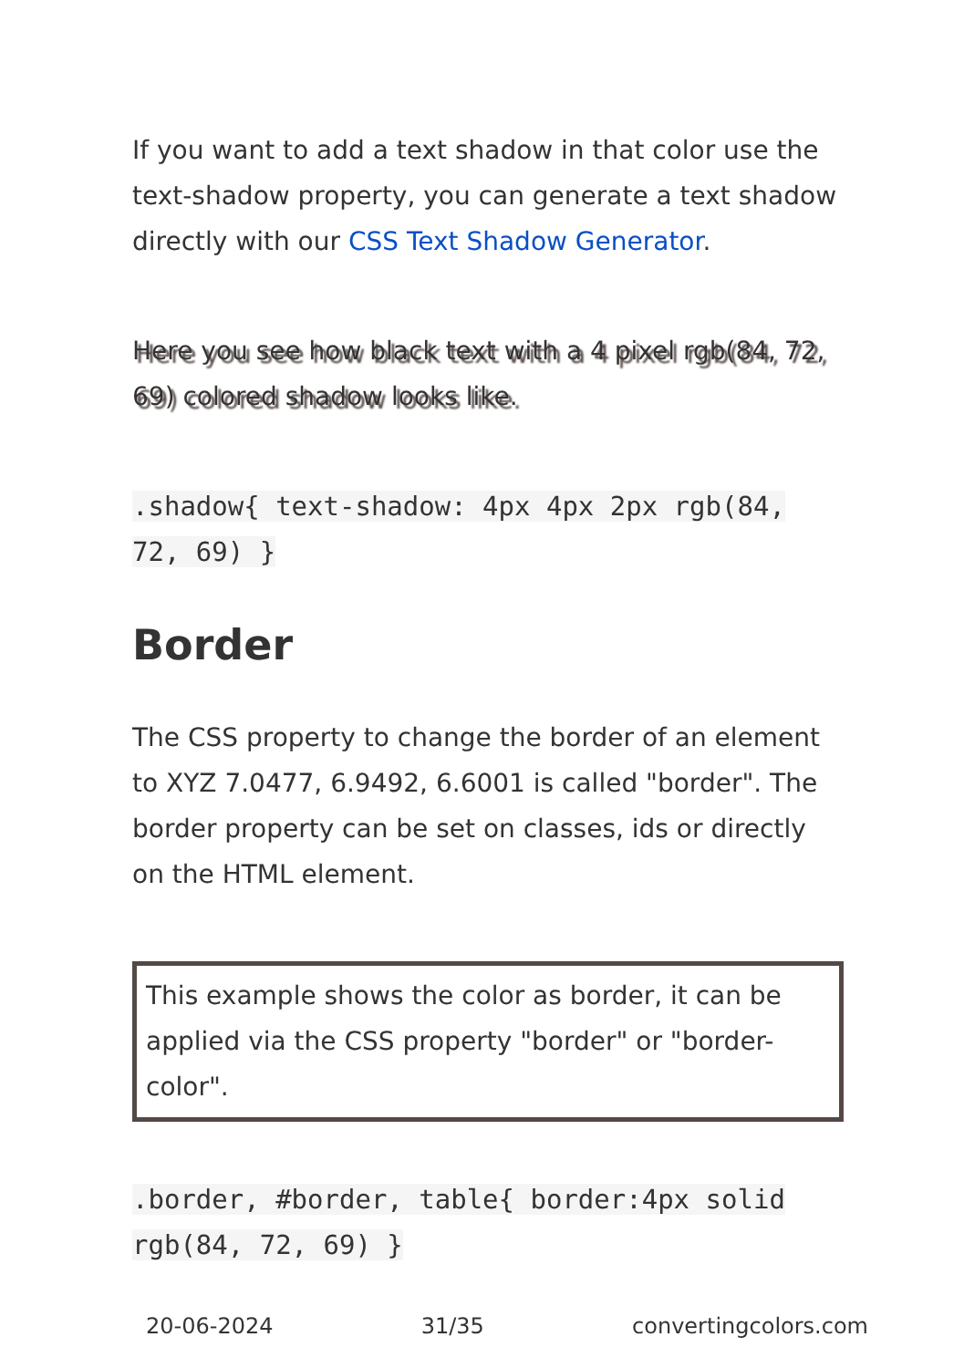If you want to add a text shadow in that color use the text-shadow property, you can generate a text shadow directly with our CSS Text Shadow Generator.
Here you see how black text with a 4 pixel rgb(84, 72, 69) colored shadow looks like.
.shadow{ text-shadow: 4px 4px 2px rgb(84, 72, 69) }
Border
The CSS property to change the border of an element to XYZ 7.0477, 6.9492, 6.6001 is called "border". The border property can be set on classes, ids or directly on the HTML element.
This example shows the color as border, it can be applied via the CSS property "border" or "border-color".
.border, #border, table{ border:4px solid rgb(84, 72, 69) }
20-06-2024 31/35 convertingcolors.com